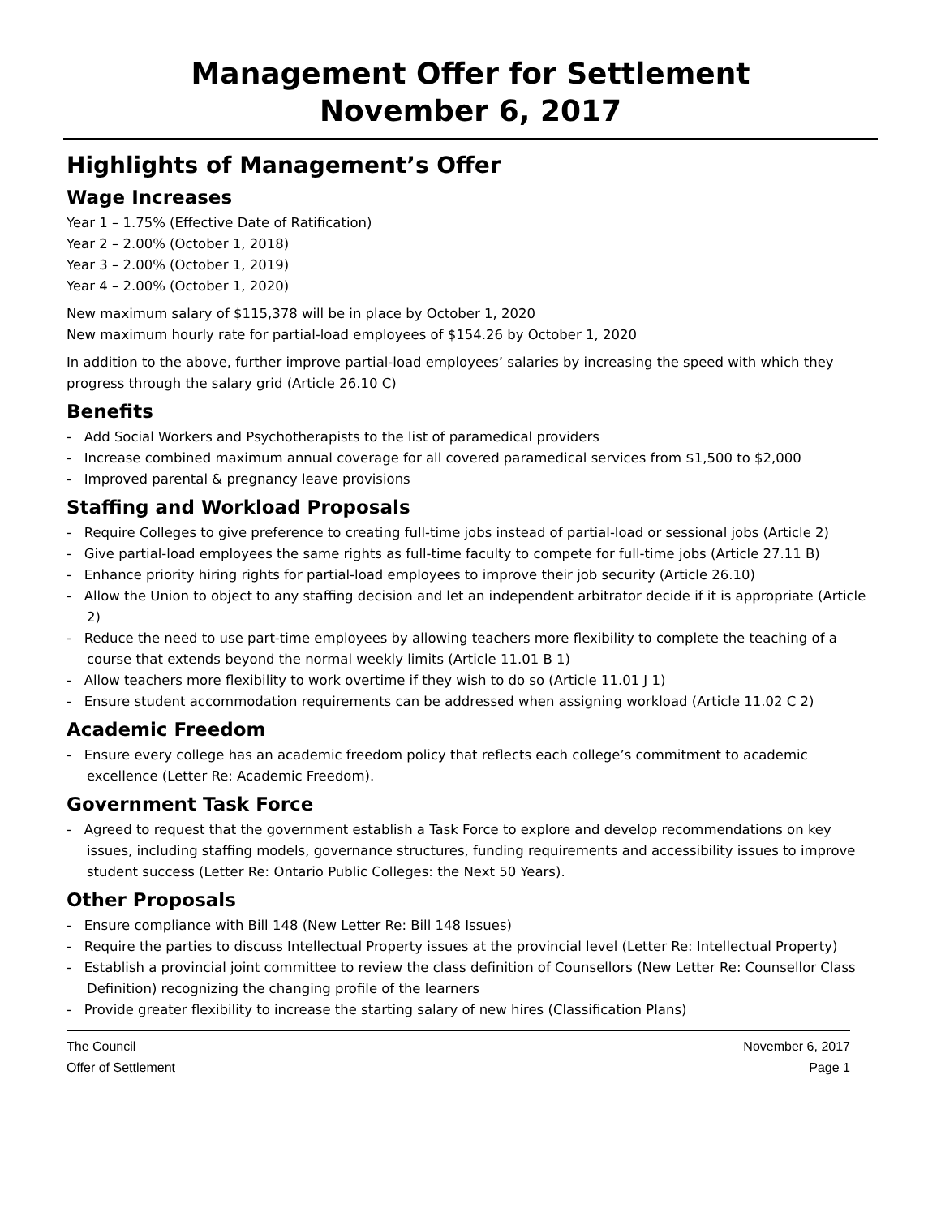Management Offer for Settlement
November 6, 2017
Highlights of Management’s Offer
Wage Increases
Year 1 – 1.75% (Effective Date of Ratification)
Year 2 – 2.00% (October 1, 2018)
Year 3 – 2.00% (October 1, 2019)
Year 4 – 2.00% (October 1, 2020)
New maximum salary of $115,378 will be in place by October 1, 2020
New maximum hourly rate for partial-load employees of $154.26 by October 1, 2020
In addition to the above, further improve partial-load employees’ salaries by increasing the speed with which they progress through the salary grid (Article 26.10 C)
Benefits
- Add Social Workers and Psychotherapists to the list of paramedical providers
- Increase combined maximum annual coverage for all covered paramedical services from $1,500 to $2,000
- Improved parental & pregnancy leave provisions
Staffing and Workload Proposals
- Require Colleges to give preference to creating full-time jobs instead of partial-load or sessional jobs (Article 2)
- Give partial-load employees the same rights as full-time faculty to compete for full-time jobs (Article 27.11 B)
- Enhance priority hiring rights for partial-load employees to improve their job security (Article 26.10)
- Allow the Union to object to any staffing decision and let an independent arbitrator decide if it is appropriate (Article 2)
- Reduce the need to use part-time employees by allowing teachers more flexibility to complete the teaching of a course that extends beyond the normal weekly limits (Article 11.01 B 1)
- Allow teachers more flexibility to work overtime if they wish to do so (Article 11.01 J 1)
- Ensure student accommodation requirements can be addressed when assigning workload (Article 11.02 C 2)
Academic Freedom
- Ensure every college has an academic freedom policy that reflects each college’s commitment to academic excellence (Letter Re: Academic Freedom).
Government Task Force
- Agreed to request that the government establish a Task Force to explore and develop recommendations on key issues, including staffing models, governance structures, funding requirements and accessibility issues to improve student success (Letter Re: Ontario Public Colleges: the Next 50 Years).
Other Proposals
- Ensure compliance with Bill 148 (New Letter Re: Bill 148 Issues)
- Require the parties to discuss Intellectual Property issues at the provincial level (Letter Re: Intellectual Property)
- Establish a provincial joint committee to review the class definition of Counsellors (New Letter Re: Counsellor Class Definition) recognizing the changing profile of the learners
- Provide greater flexibility to increase the starting salary of new hires (Classification Plans)
The Council November 6, 2017
Offer of Settlement Page 1